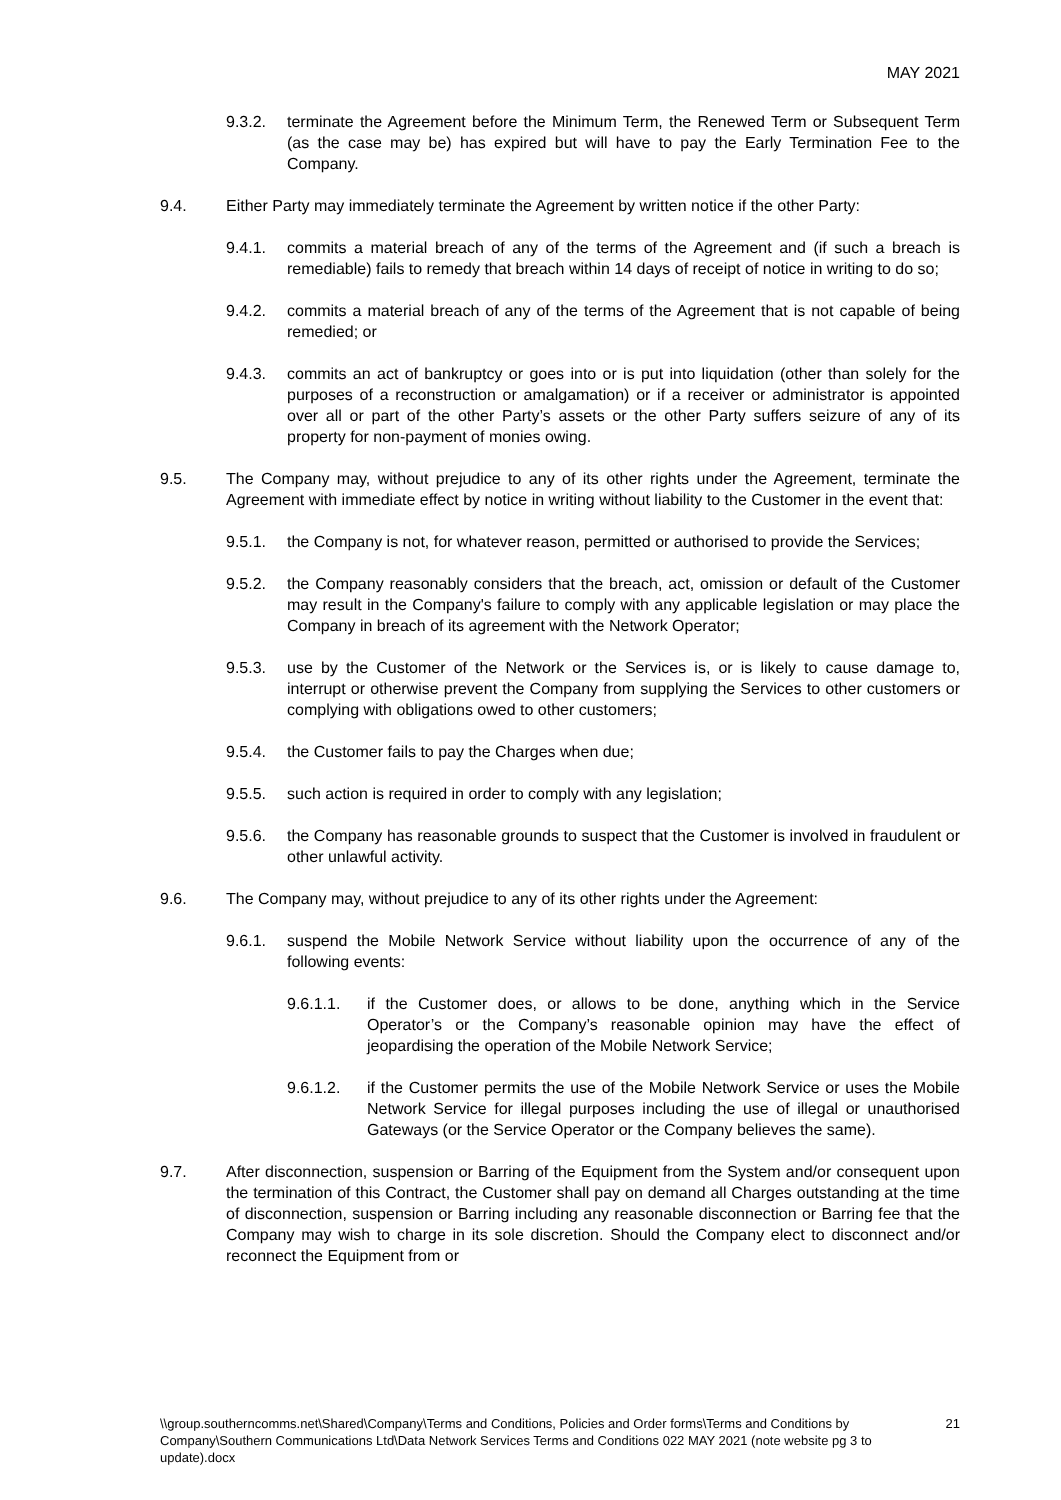MAY 2021
9.3.2. terminate the Agreement before the Minimum Term, the Renewed Term or Subsequent Term (as the case may be) has expired but will have to pay the Early Termination Fee to the Company.
9.4. Either Party may immediately terminate the Agreement by written notice if the other Party:
9.4.1. commits a material breach of any of the terms of the Agreement and (if such a breach is remediable) fails to remedy that breach within 14 days of receipt of notice in writing to do so;
9.4.2. commits a material breach of any of the terms of the Agreement that is not capable of being remedied; or
9.4.3. commits an act of bankruptcy or goes into or is put into liquidation (other than solely for the purposes of a reconstruction or amalgamation) or if a receiver or administrator is appointed over all or part of the other Party’s assets or the other Party suffers seizure of any of its property for non-payment of monies owing.
9.5. The Company may, without prejudice to any of its other rights under the Agreement, terminate the Agreement with immediate effect by notice in writing without liability to the Customer in the event that:
9.5.1. the Company is not, for whatever reason, permitted or authorised to provide the Services;
9.5.2. the Company reasonably considers that the breach, act, omission or default of the Customer may result in the Company's failure to comply with any applicable legislation or may place the Company in breach of its agreement with the Network Operator;
9.5.3. use by the Customer of the Network or the Services is, or is likely to cause damage to, interrupt or otherwise prevent the Company from supplying the Services to other customers or complying with obligations owed to other customers;
9.5.4. the Customer fails to pay the Charges when due;
9.5.5. such action is required in order to comply with any legislation;
9.5.6. the Company has reasonable grounds to suspect that the Customer is involved in fraudulent or other unlawful activity.
9.6. The Company may, without prejudice to any of its other rights under the Agreement:
9.6.1. suspend the Mobile Network Service without liability upon the occurrence of any of the following events:
9.6.1.1. if the Customer does, or allows to be done, anything which in the Service Operator’s or the Company’s reasonable opinion may have the effect of jeopardising the operation of the Mobile Network Service;
9.6.1.2. if the Customer permits the use of the Mobile Network Service or uses the Mobile Network Service for illegal purposes including the use of illegal or unauthorised Gateways (or the Service Operator or the Company believes the same).
9.7. After disconnection, suspension or Barring of the Equipment from the System and/or consequent upon the termination of this Contract, the Customer shall pay on demand all Charges outstanding at the time of disconnection, suspension or Barring including any reasonable disconnection or Barring fee that the Company may wish to charge in its sole discretion. Should the Company elect to disconnect and/or reconnect the Equipment from or
\\group.southerncomms.net\Shared\Company\Terms and Conditions, Policies and Order forms\Terms and Conditions by Company\Southern Communications Ltd\Data Network Services Terms and Conditions 022 MAY 2021 (note website pg 3 to update).docx 21